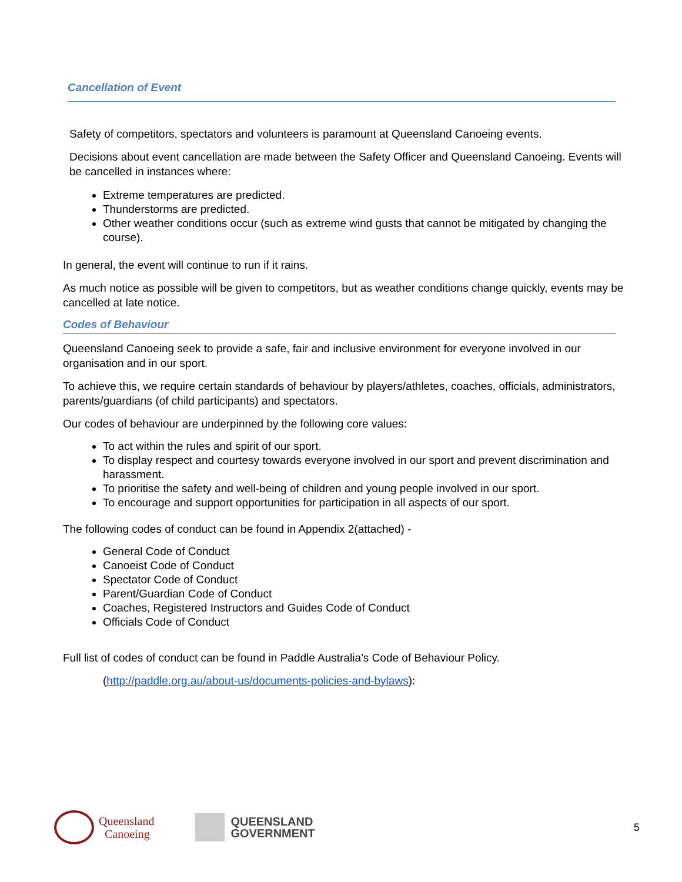Cancellation of Event
Safety of competitors, spectators and volunteers is paramount at Queensland Canoeing events.
Decisions about event cancellation are made between the Safety Officer and Queensland Canoeing. Events will be cancelled in instances where:
Extreme temperatures are predicted.
Thunderstorms are predicted.
Other weather conditions occur (such as extreme wind gusts that cannot be mitigated by changing the course).
In general, the event will continue to run if it rains.
As much notice as possible will be given to competitors, but as weather conditions change quickly, events may be cancelled at late notice.
Codes of Behaviour
Queensland Canoeing seek to provide a safe, fair and inclusive environment for everyone involved in our organisation and in our sport.
To achieve this, we require certain standards of behaviour by players/athletes, coaches, officials, administrators, parents/guardians (of child participants) and spectators.
Our codes of behaviour are underpinned by the following core values:
To act within the rules and spirit of our sport.
To display respect and courtesy towards everyone involved in our sport and prevent discrimination and harassment.
To prioritise the safety and well-being of children and young people involved in our sport.
To encourage and support opportunities for participation in all aspects of our sport.
The following codes of conduct can be found in Appendix 2(attached) -
General Code of Conduct
Canoeist Code of Conduct
Spectator Code of Conduct
Parent/Guardian Code of Conduct
Coaches, Registered Instructors and Guides Code of Conduct
Officials Code of Conduct
Full list of codes of conduct can be found in Paddle Australia’s Code of Behaviour Policy.
(http://paddle.org.au/about-us/documents-policies-and-bylaws):
Queensland
Canoeing
QUEENSLAND
GOVERNMENT
5